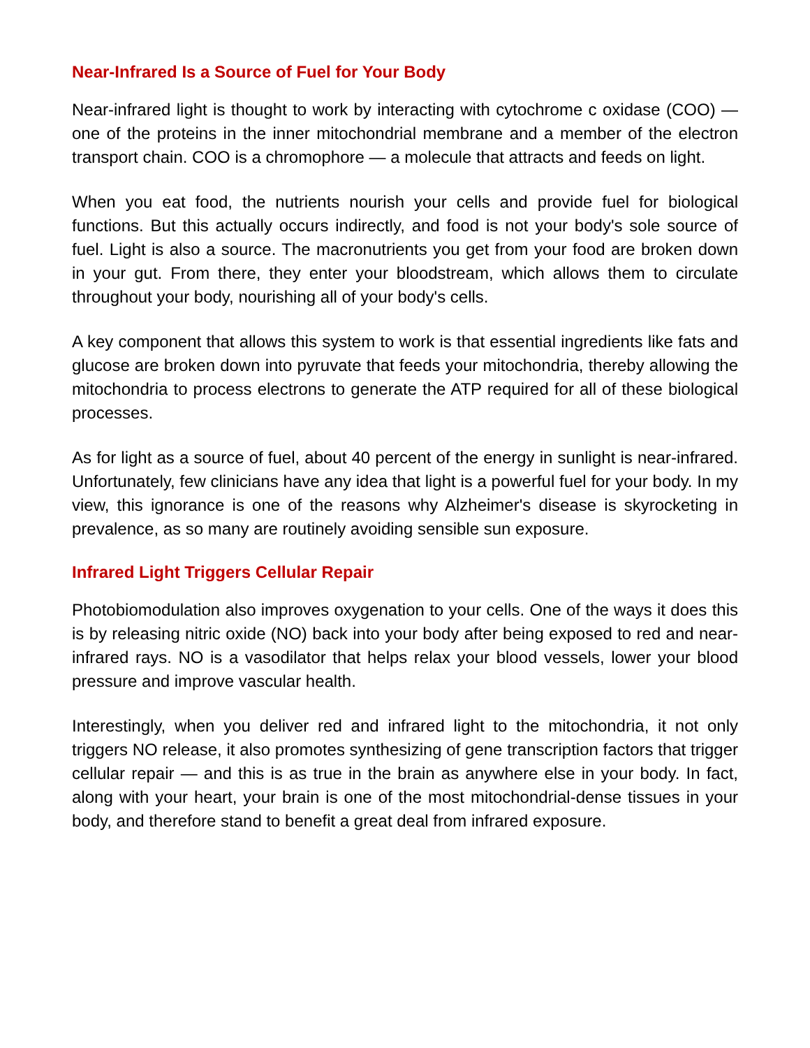Near-Infrared Is a Source of Fuel for Your Body
Near-infrared light is thought to work by interacting with cytochrome c oxidase (COO) — one of the proteins in the inner mitochondrial membrane and a member of the electron transport chain. COO is a chromophore — a molecule that attracts and feeds on light.
When you eat food, the nutrients nourish your cells and provide fuel for biological functions. But this actually occurs indirectly, and food is not your body's sole source of fuel. Light is also a source. The macronutrients you get from your food are broken down in your gut. From there, they enter your bloodstream, which allows them to circulate throughout your body, nourishing all of your body's cells.
A key component that allows this system to work is that essential ingredients like fats and glucose are broken down into pyruvate that feeds your mitochondria, thereby allowing the mitochondria to process electrons to generate the ATP required for all of these biological processes.
As for light as a source of fuel, about 40 percent of the energy in sunlight is near-infrared. Unfortunately, few clinicians have any idea that light is a powerful fuel for your body. In my view, this ignorance is one of the reasons why Alzheimer's disease is skyrocketing in prevalence, as so many are routinely avoiding sensible sun exposure.
Infrared Light Triggers Cellular Repair
Photobiomodulation also improves oxygenation to your cells. One of the ways it does this is by releasing nitric oxide (NO) back into your body after being exposed to red and near-infrared rays. NO is a vasodilator that helps relax your blood vessels, lower your blood pressure and improve vascular health.
Interestingly, when you deliver red and infrared light to the mitochondria, it not only triggers NO release, it also promotes synthesizing of gene transcription factors that trigger cellular repair — and this is as true in the brain as anywhere else in your body. In fact, along with your heart, your brain is one of the most mitochondrial-dense tissues in your body, and therefore stand to benefit a great deal from infrared exposure.